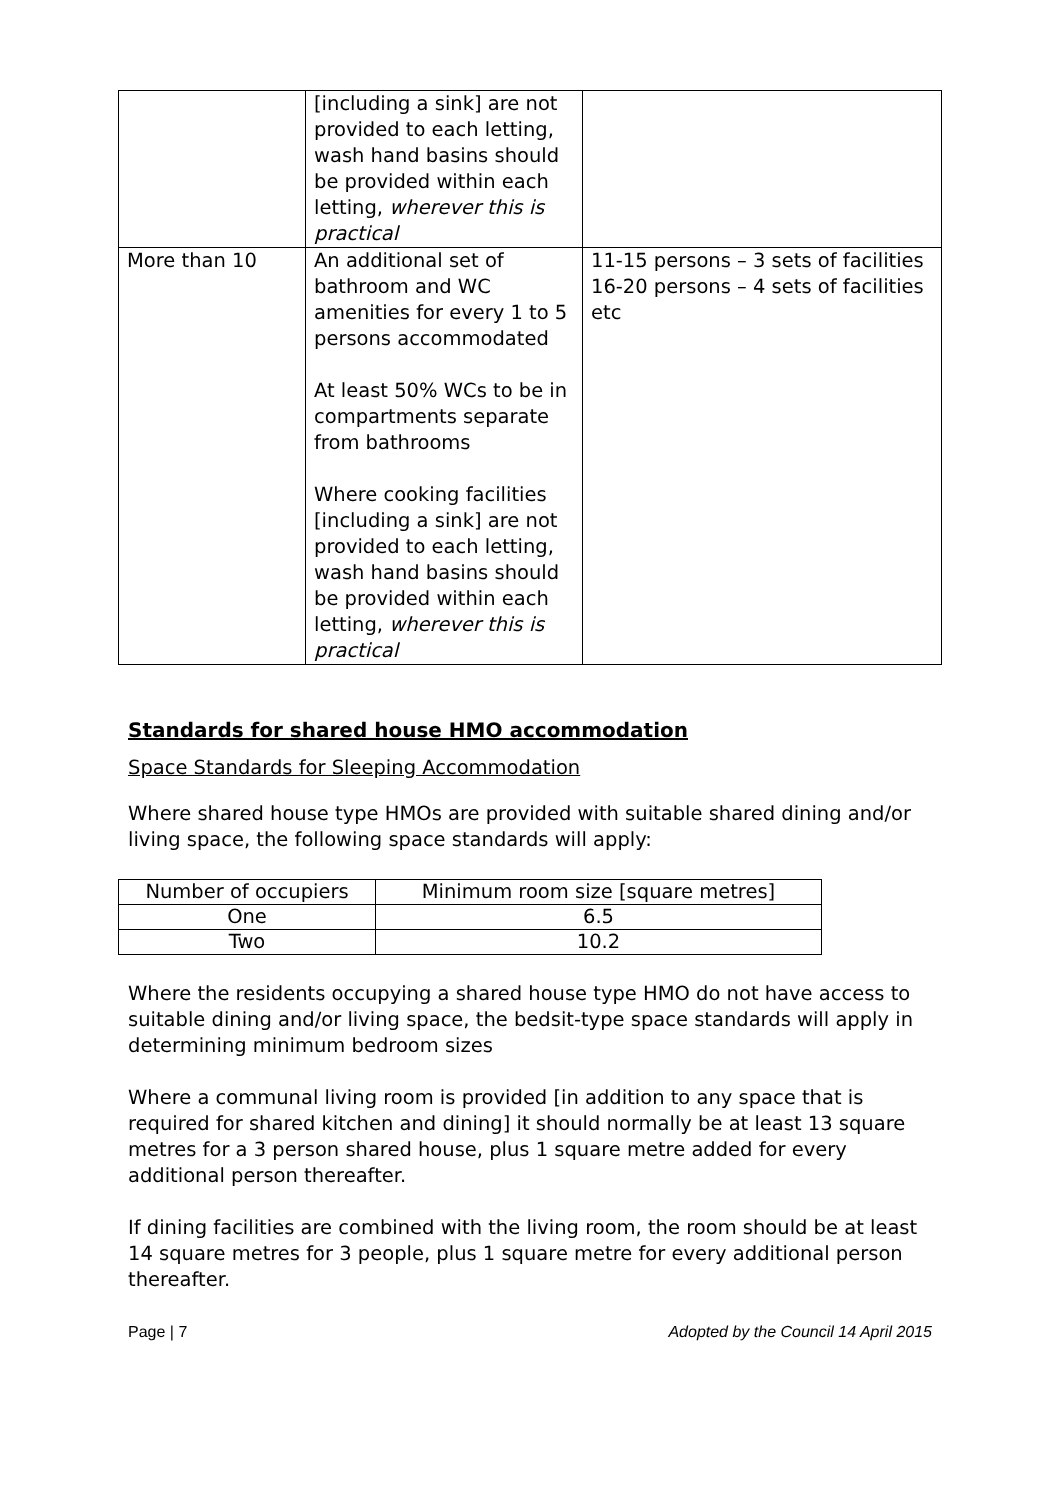| | [including a sink] are not provided to each letting, wash hand basins should be provided within each letting, wherever this is practical | |
| More than 10 | An additional set of bathroom and WC amenities for every 1 to 5 persons accommodated At least 50% WCs to be in compartments separate from bathrooms Where cooking facilities [including a sink] are not provided to each letting, wash hand basins should be provided within each letting, wherever this is practical | 11-15 persons – 3 sets of facilities 16-20 persons – 4 sets of facilities etc |
Standards for shared house HMO accommodation
Space Standards for Sleeping Accommodation
Where shared house type HMOs are provided with suitable shared dining and/or living space, the following space standards will apply:
| Number of occupiers | Minimum room size [square metres] |
| One | 6.5 |
| Two | 10.2 |
Where the residents occupying a shared house type HMO do not have access to suitable dining and/or living space, the bedsit-type space standards will apply in determining minimum bedroom sizes
Where a communal living room is provided [in addition to any space that is required for shared kitchen and dining] it should normally be at least 13 square metres for a 3 person shared house, plus 1 square metre added for every additional person thereafter.
If dining facilities are combined with the living room, the room should be at least 14 square metres for 3 people, plus 1 square metre for every additional person thereafter.
Page | 7 Adopted by the Council 14 April 2015